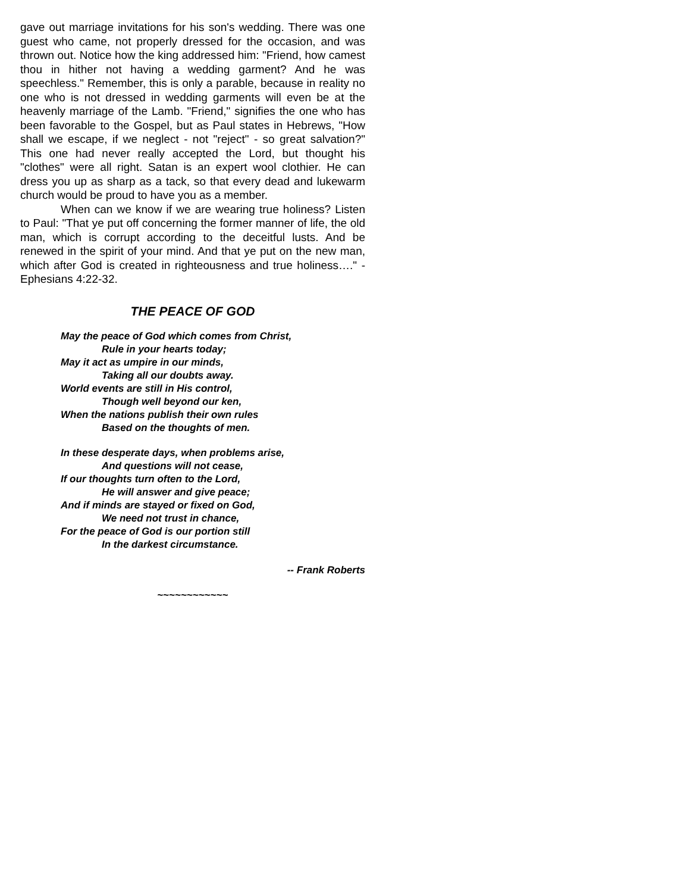gave out marriage invitations for his son's wedding. There was one guest who came, not properly dressed for the occasion, and was thrown out. Notice how the king addressed him: "Friend, how camest thou in hither not having a wedding garment? And he was speechless." Remember, this is only a parable, because in reality no one who is not dressed in wedding garments will even be at the heavenly marriage of the Lamb. "Friend," signifies the one who has been favorable to the Gospel, but as Paul states in Hebrews, "How shall we escape, if we neglect - not "reject" - so great salvation?" This one had never really accepted the Lord, but thought his "clothes" were all right. Satan is an expert wool clothier. He can dress you up as sharp as a tack, so that every dead and lukewarm church would be proud to have you as a member.
When can we know if we are wearing true holiness? Listen to Paul: "That ye put off concerning the former manner of life, the old man, which is corrupt according to the deceitful lusts. And be renewed in the spirit of your mind. And that ye put on the new man, which after God is created in righteousness and true holiness…." - Ephesians 4:22-32.
THE PEACE OF GOD
May the peace of God which comes from Christ,
Rule in your hearts today;
May it act as umpire in our minds,
Taking all our doubts away.
World events are still in His control,
Though well beyond our ken,
When the nations publish their own rules
Based on the thoughts of men.
In these desperate days, when problems arise,
And questions will not cease,
If our thoughts turn often to the Lord,
He will answer and give peace;
And if minds are stayed or fixed on God,
We need not trust in chance,
For the peace of God is our portion still
In the darkest circumstance.
-- Frank Roberts
~~~~~~~~~~~~